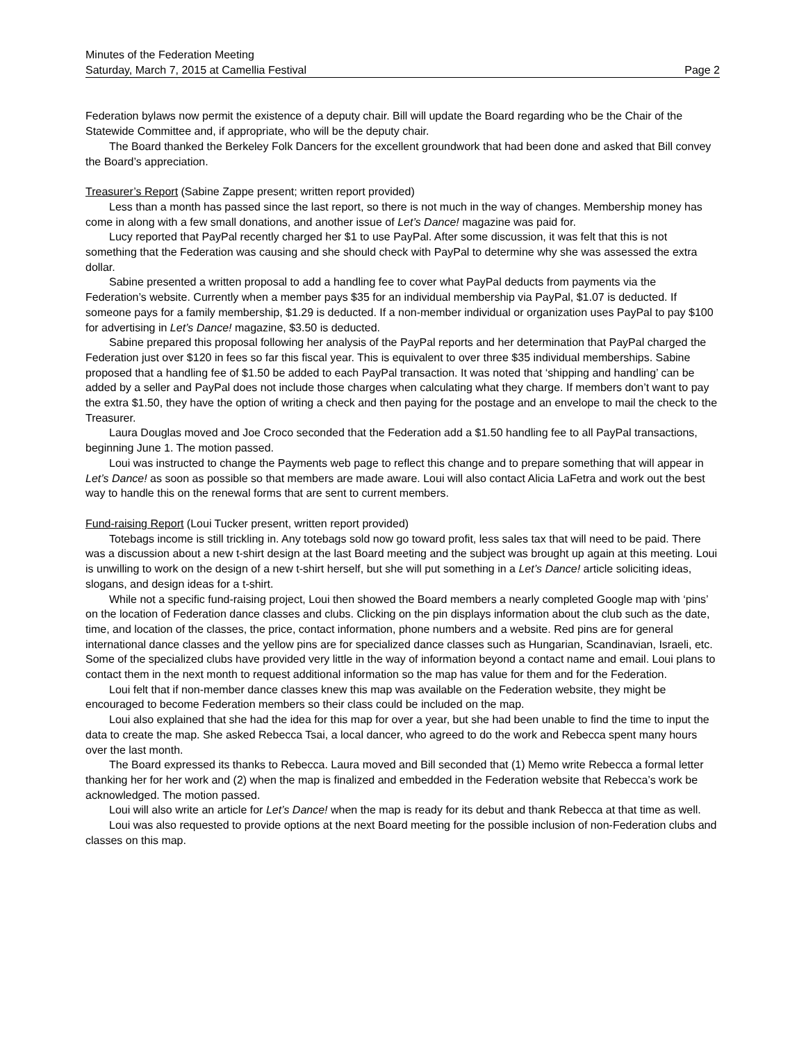Minutes of the Federation Meeting
Saturday, March 7, 2015 at Camellia Festival Page 2
Federation bylaws now permit the existence of a deputy chair. Bill will update the Board regarding who be the Chair of the Statewide Committee and, if appropriate, who will be the deputy chair.
The Board thanked the Berkeley Folk Dancers for the excellent groundwork that had been done and asked that Bill convey the Board’s appreciation.
Treasurer’s Report (Sabine Zappe present; written report provided)
Less than a month has passed since the last report, so there is not much in the way of changes. Membership money has come in along with a few small donations, and another issue of Let’s Dance! magazine was paid for.
Lucy reported that PayPal recently charged her $1 to use PayPal. After some discussion, it was felt that this is not something that the Federation was causing and she should check with PayPal to determine why she was assessed the extra dollar.
Sabine presented a written proposal to add a handling fee to cover what PayPal deducts from payments via the Federation’s website. Currently when a member pays $35 for an individual membership via PayPal, $1.07 is deducted. If someone pays for a family membership, $1.29 is deducted. If a non-member individual or organization uses PayPal to pay $100 for advertising in Let’s Dance! magazine, $3.50 is deducted.
Sabine prepared this proposal following her analysis of the PayPal reports and her determination that PayPal charged the Federation just over $120 in fees so far this fiscal year. This is equivalent to over three $35 individual memberships. Sabine proposed that a handling fee of $1.50 be added to each PayPal transaction. It was noted that ‘shipping and handling’ can be added by a seller and PayPal does not include those charges when calculating what they charge. If members don’t want to pay the extra $1.50, they have the option of writing a check and then paying for the postage and an envelope to mail the check to the Treasurer.
Laura Douglas moved and Joe Croco seconded that the Federation add a $1.50 handling fee to all PayPal transactions, beginning June 1. The motion passed.
Loui was instructed to change the Payments web page to reflect this change and to prepare something that will appear in Let’s Dance! as soon as possible so that members are made aware. Loui will also contact Alicia LaFetra and work out the best way to handle this on the renewal forms that are sent to current members.
Fund-raising Report (Loui Tucker present, written report provided)
Totebags income is still trickling in. Any totebags sold now go toward profit, less sales tax that will need to be paid. There was a discussion about a new t-shirt design at the last Board meeting and the subject was brought up again at this meeting. Loui is unwilling to work on the design of a new t-shirt herself, but she will put something in a Let’s Dance! article soliciting ideas, slogans, and design ideas for a t-shirt.
While not a specific fund-raising project, Loui then showed the Board members a nearly completed Google map with ‘pins’ on the location of Federation dance classes and clubs. Clicking on the pin displays information about the club such as the date, time, and location of the classes, the price, contact information, phone numbers and a website. Red pins are for general international dance classes and the yellow pins are for specialized dance classes such as Hungarian, Scandinavian, Israeli, etc. Some of the specialized clubs have provided very little in the way of information beyond a contact name and email. Loui plans to contact them in the next month to request additional information so the map has value for them and for the Federation.
Loui felt that if non-member dance classes knew this map was available on the Federation website, they might be encouraged to become Federation members so their class could be included on the map.
Loui also explained that she had the idea for this map for over a year, but she had been unable to find the time to input the data to create the map. She asked Rebecca Tsai, a local dancer, who agreed to do the work and Rebecca spent many hours over the last month.
The Board expressed its thanks to Rebecca. Laura moved and Bill seconded that (1) Memo write Rebecca a formal letter thanking her for her work and (2) when the map is finalized and embedded in the Federation website that Rebecca’s work be acknowledged. The motion passed.
Loui will also write an article for Let’s Dance! when the map is ready for its debut and thank Rebecca at that time as well.
Loui was also requested to provide options at the next Board meeting for the possible inclusion of non-Federation clubs and classes on this map.